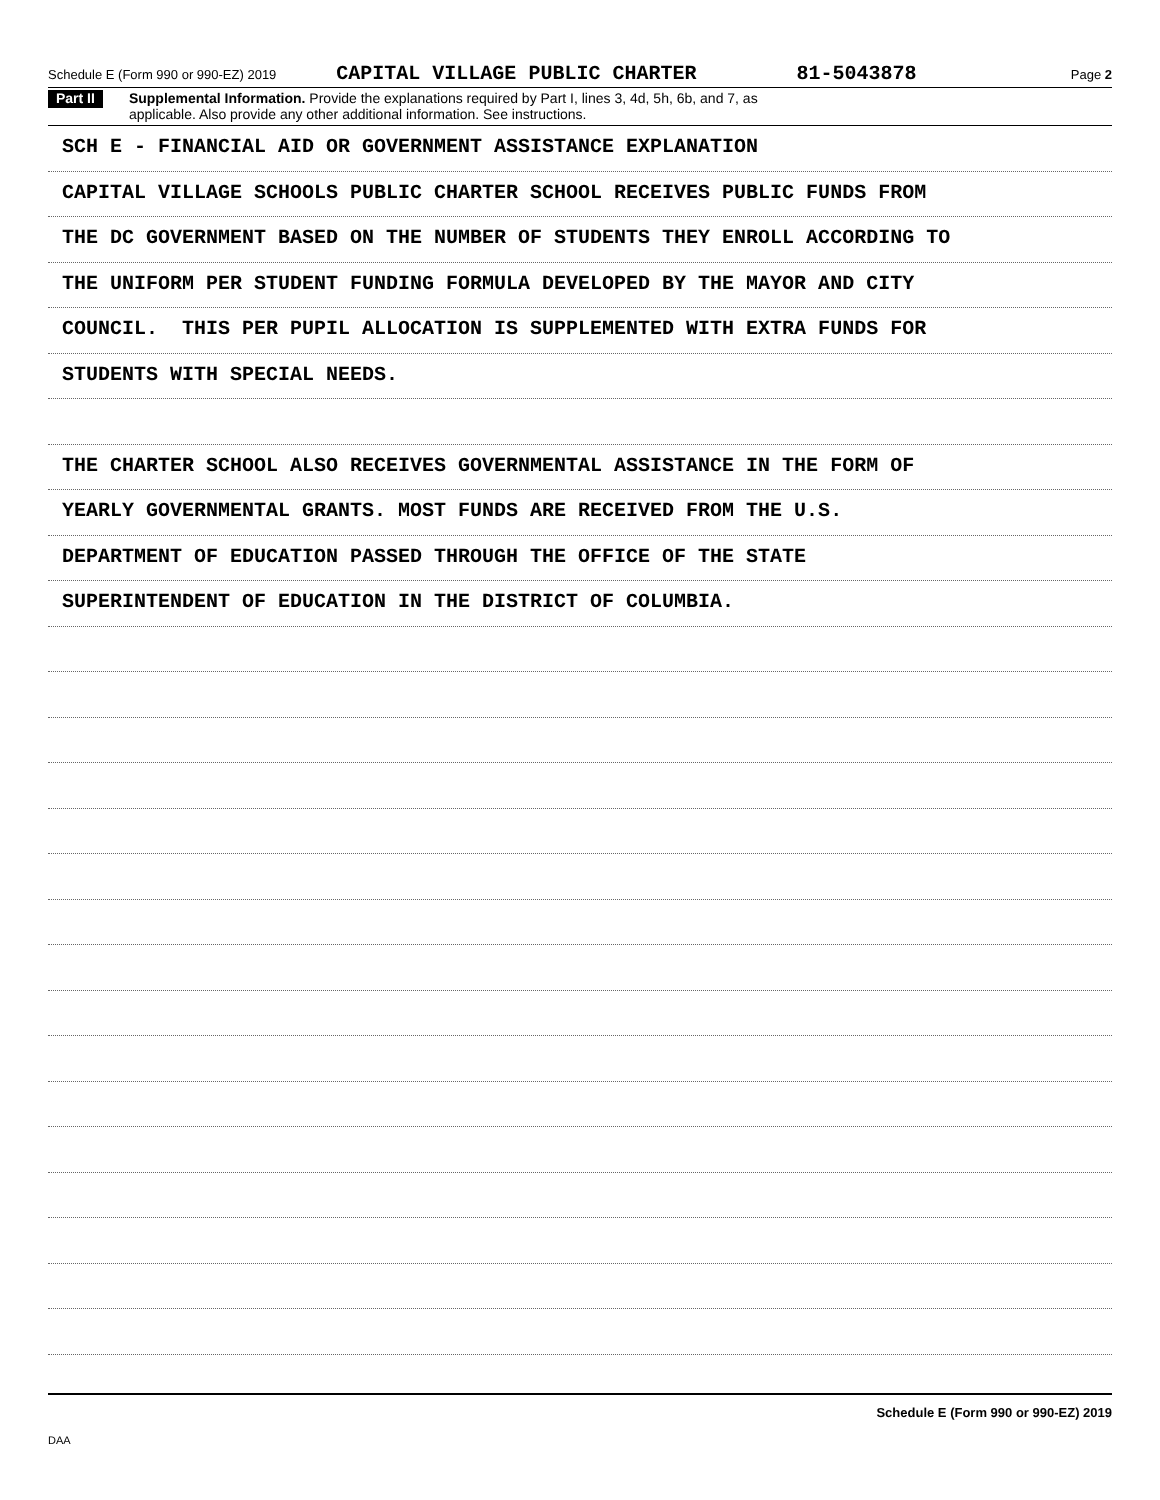Schedule E (Form 990 or 990-EZ) 2019 CAPITAL VILLAGE PUBLIC CHARTER 81-5043878 Page 2
Part II Supplemental Information. Provide the explanations required by Part I, lines 3, 4d, 5h, 6b, and 7, as
applicable. Also provide any other additional information. See instructions.
SCH E - FINANCIAL AID OR GOVERNMENT ASSISTANCE EXPLANATION
CAPITAL VILLAGE SCHOOLS PUBLIC CHARTER SCHOOL RECEIVES PUBLIC FUNDS FROM
THE DC GOVERNMENT BASED ON THE NUMBER OF STUDENTS THEY ENROLL ACCORDING TO
THE UNIFORM PER STUDENT FUNDING FORMULA DEVELOPED BY THE MAYOR AND CITY
COUNCIL. THIS PER PUPIL ALLOCATION IS SUPPLEMENTED WITH EXTRA FUNDS FOR
STUDENTS WITH SPECIAL NEEDS.
THE CHARTER SCHOOL ALSO RECEIVES GOVERNMENTAL ASSISTANCE IN THE FORM OF
YEARLY GOVERNMENTAL GRANTS. MOST FUNDS ARE RECEIVED FROM THE U.S.
DEPARTMENT OF EDUCATION PASSED THROUGH THE OFFICE OF THE STATE
SUPERINTENDENT OF EDUCATION IN THE DISTRICT OF COLUMBIA.
Schedule E (Form 990 or 990-EZ) 2019
DAA